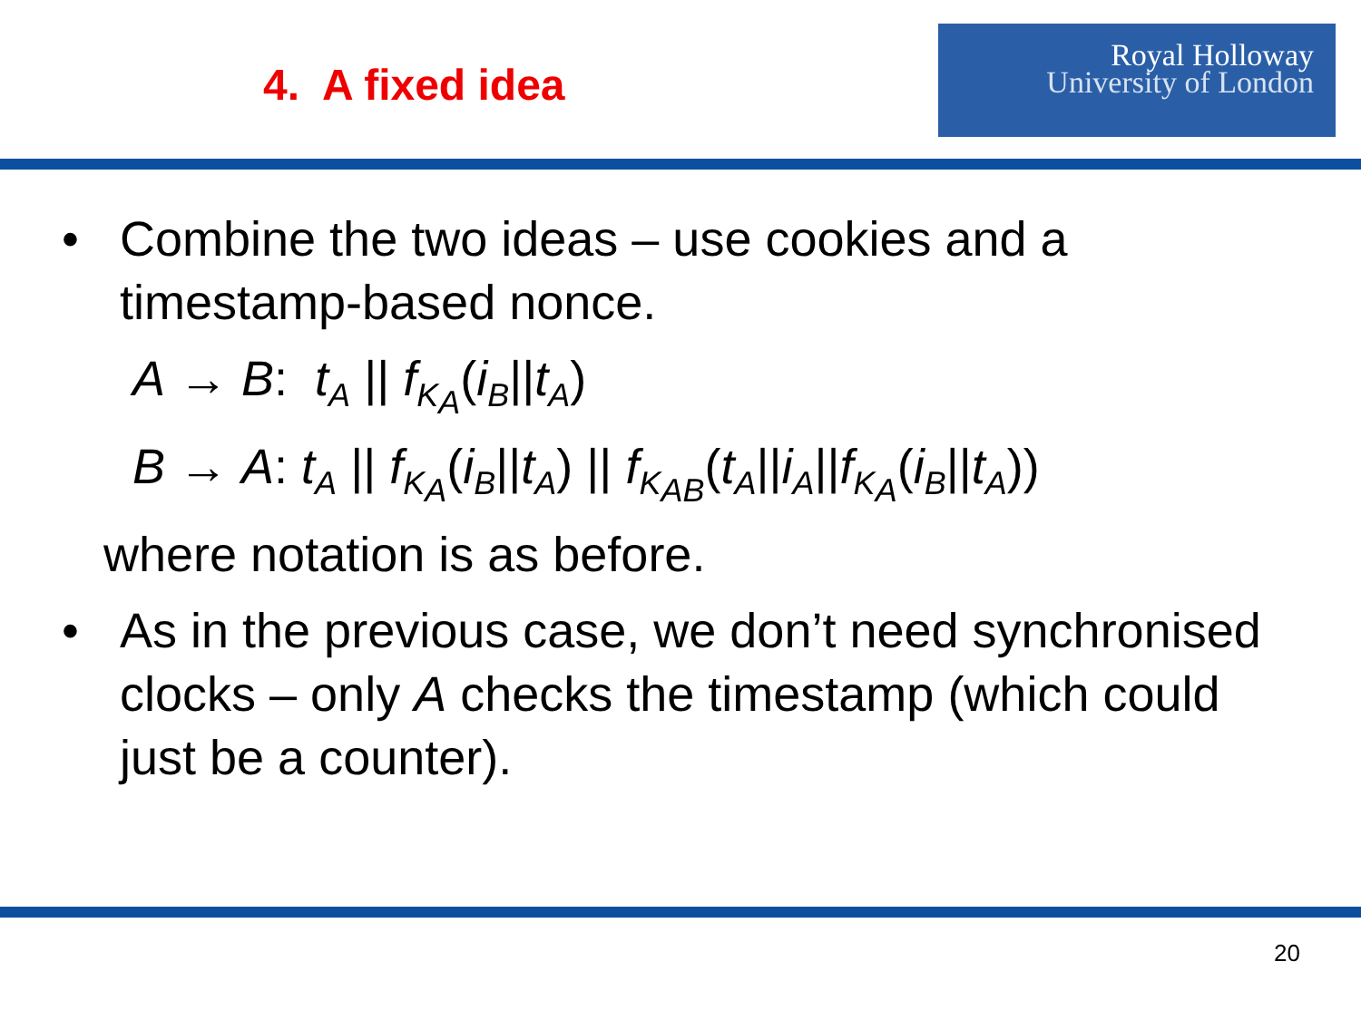4. A fixed idea
Royal Holloway
University of London
• Combine the two ideas – use cookies and a timestamp-based nonce.
A → B: t<sub>A</sub> || f<sub>K<sub>A</sub></sub>(i<sub>B</sub>||t<sub>A</sub>)
B → A: t<sub>A</sub> || f<sub>K<sub>A</sub></sub>(i<sub>B</sub>||t<sub>A</sub>) || f<sub>K<sub>AB</sub></sub>(t<sub>A</sub>||i<sub>A</sub>||f<sub>K<sub>A</sub></sub>(i<sub>B</sub>||t<sub>A</sub>))
where notation is as before.
• As in the previous case, we don’t need synchronised clocks – only A checks the timestamp (which could just be a counter).
20